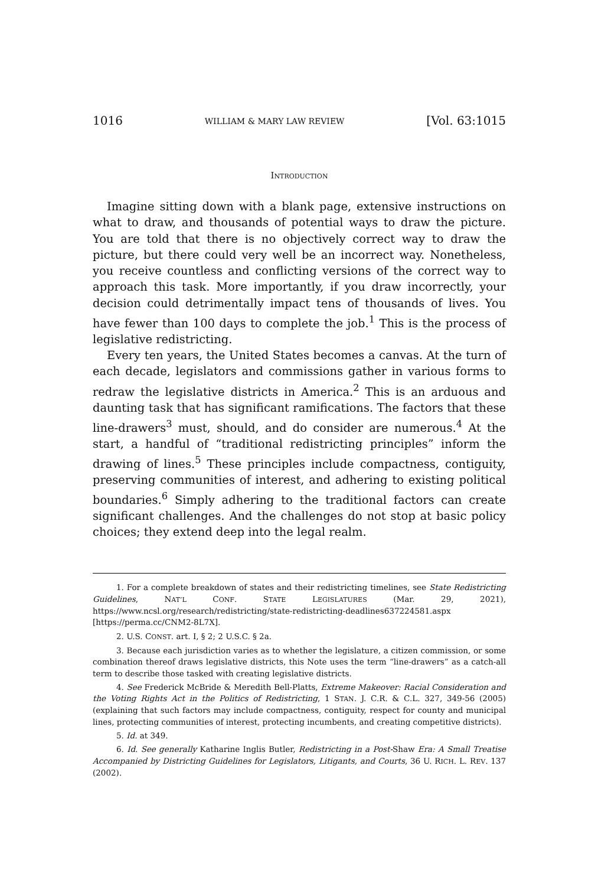1016 WILLIAM & MARY LAW REVIEW [Vol. 63:1015
INTRODUCTION
Imagine sitting down with a blank page, extensive instructions on what to draw, and thousands of potential ways to draw the picture. You are told that there is no objectively correct way to draw the picture, but there could very well be an incorrect way. Nonetheless, you receive countless and conflicting versions of the correct way to approach this task. More importantly, if you draw incorrectly, your decision could detrimentally impact tens of thousands of lives. You have fewer than 100 days to complete the job.<sup>1</sup> This is the process of legislative redistricting.
Every ten years, the United States becomes a canvas. At the turn of each decade, legislators and commissions gather in various forms to redraw the legislative districts in America.<sup>2</sup> This is an arduous and daunting task that has significant ramifications. The factors that these line-drawers<sup>3</sup> must, should, and do consider are numerous.<sup>4</sup> At the start, a handful of “traditional redistricting principles” inform the drawing of lines.<sup>5</sup> These principles include compactness, contiguity, preserving communities of interest, and adhering to existing political boundaries.<sup>6</sup> Simply adhering to the traditional factors can create significant challenges. And the challenges do not stop at basic policy choices; they extend deep into the legal realm.
1. For a complete breakdown of states and their redistricting timelines, see State Redistricting Guidelines, NAT’L CONF. STATE LEGISLATURES (Mar. 29, 2021), https://www.ncsl.org/research/redistricting/state-redistricting-deadlines637224581.aspx [https://perma.cc/CNM2-8L7X].
2. U.S. CONST. art. I, § 2; 2 U.S.C. § 2a.
3. Because each jurisdiction varies as to whether the legislature, a citizen commission, or some combination thereof draws legislative districts, this Note uses the term “line-drawers” as a catch-all term to describe those tasked with creating legislative districts.
4. See Frederick McBride & Meredith Bell-Platts, Extreme Makeover: Racial Consideration and the Voting Rights Act in the Politics of Redistricting, 1 STAN. J. C.R. & C.L. 327, 349-56 (2005) (explaining that such factors may include compactness, contiguity, respect for county and municipal lines, protecting communities of interest, protecting incumbents, and creating competitive districts).
5. Id. at 349.
6. Id. See generally Katharine Inglis Butler, Redistricting in a Post-Shaw Era: A Small Treatise Accompanied by Districting Guidelines for Legislators, Litigants, and Courts, 36 U. RICH. L. REV. 137 (2002).